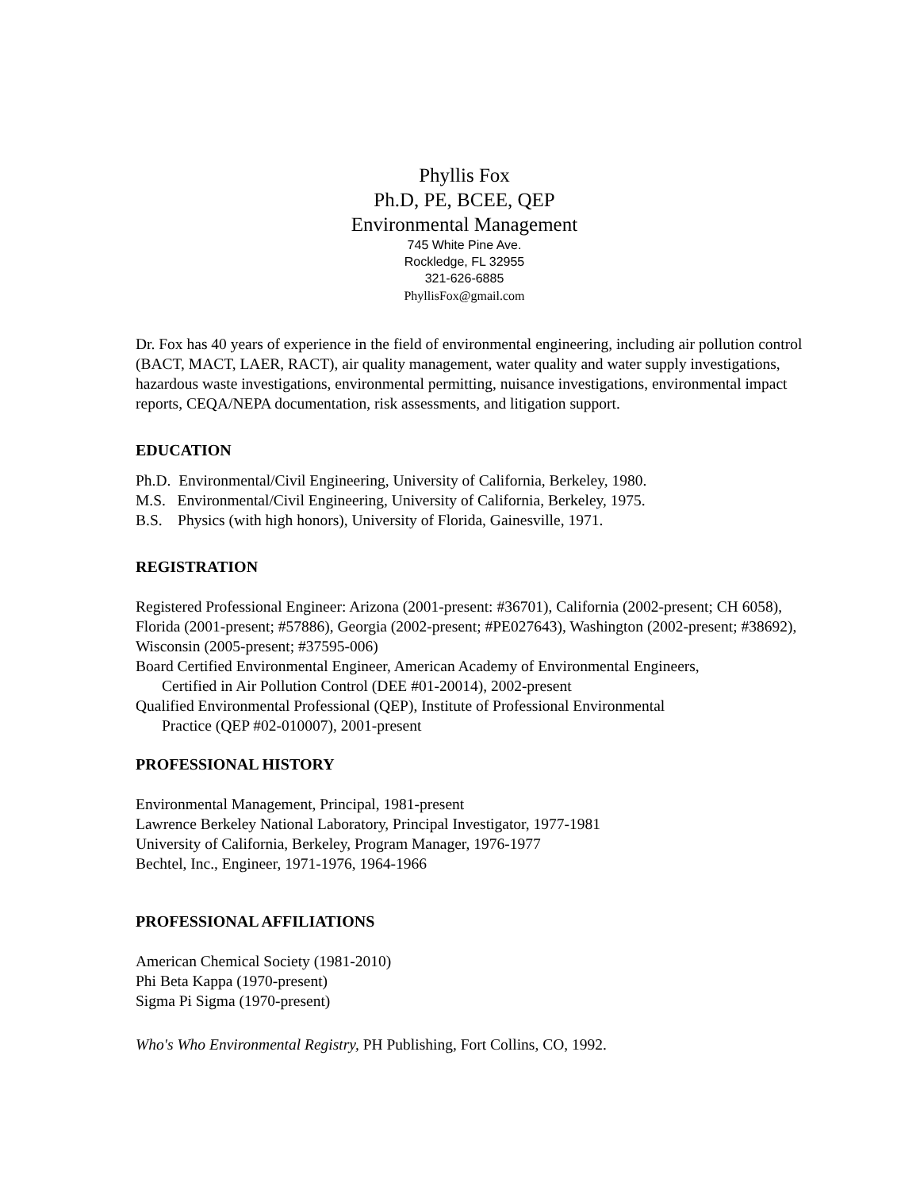Phyllis Fox
Ph.D, PE, BCEE, QEP
Environmental Management
745 White Pine Ave.
Rockledge, FL 32955
321-626-6885
PhyllisFox@gmail.com
Dr. Fox has 40 years of experience in the field of environmental engineering, including air pollution control (BACT, MACT, LAER, RACT), air quality management, water quality and water supply investigations, hazardous waste investigations, environmental permitting, nuisance investigations, environmental impact reports, CEQA/NEPA documentation, risk assessments, and litigation support.
EDUCATION
Ph.D. Environmental/Civil Engineering, University of California, Berkeley, 1980.
M.S. Environmental/Civil Engineering, University of California, Berkeley, 1975.
B.S. Physics (with high honors), University of Florida, Gainesville, 1971.
REGISTRATION
Registered Professional Engineer: Arizona (2001-present: #36701), California (2002-present; CH 6058), Florida (2001-present; #57886), Georgia (2002-present; #PE027643), Washington (2002-present; #38692), Wisconsin (2005-present; #37595-006)
Board Certified Environmental Engineer, American Academy of Environmental Engineers,
Certified in Air Pollution Control (DEE #01-20014), 2002-present
Qualified Environmental Professional (QEP), Institute of Professional Environmental
Practice (QEP #02-010007), 2001-present
PROFESSIONAL HISTORY
Environmental Management, Principal, 1981-present
Lawrence Berkeley National Laboratory, Principal Investigator, 1977-1981
University of California, Berkeley, Program Manager, 1976-1977
Bechtel, Inc., Engineer, 1971-1976, 1964-1966
PROFESSIONAL AFFILIATIONS
American Chemical Society (1981-2010)
Phi Beta Kappa (1970-present)
Sigma Pi Sigma (1970-present)
Who's Who Environmental Registry, PH Publishing, Fort Collins, CO, 1992.